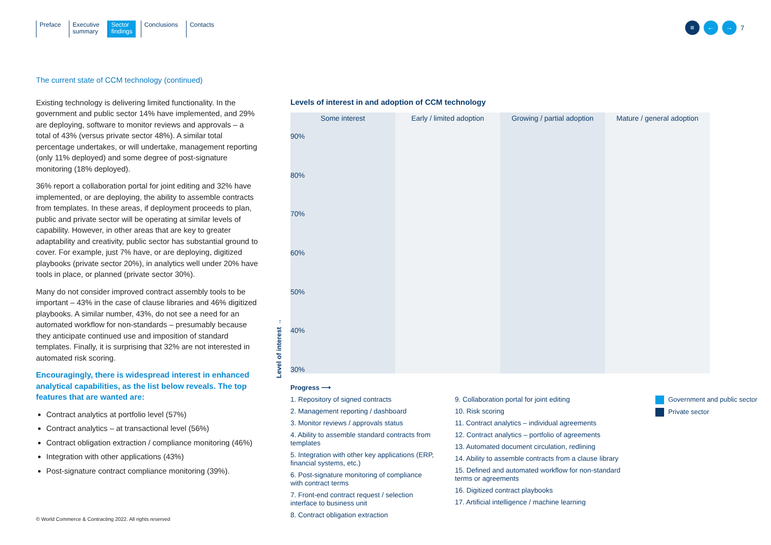Preface Executive
summary
Sector
findings
Conclusions Contacts
≡ ← →
7
The current state of CCM technology (continued)
Existing technology is delivering limited functionality. In the government and public sector 14% have implemented, and 29% are deploying, software to monitor reviews and approvals – a total of 43% (versus private sector 48%). A similar total percentage undertakes, or will undertake, management reporting (only 11% deployed) and some degree of post-signature monitoring (18% deployed).
36% report a collaboration portal for joint editing and 32% have implemented, or are deploying, the ability to assemble contracts from templates. In these areas, if deployment proceeds to plan, public and private sector will be operating at similar levels of capability. However, in other areas that are key to greater adaptability and creativity, public sector has substantial ground to cover. For example, just 7% have, or are deploying, digitized playbooks (private sector 20%), in analytics well under 20% have tools in place, or planned (private sector 30%).
Many do not consider improved contract assembly tools to be important – 43% in the case of clause libraries and 46% digitized playbooks. A similar number, 43%, do not see a need for an automated workflow for non-standards – presumably because they anticipate continued use and imposition of standard templates. Finally, it is surprising that 32% are not interested in automated risk scoring.
Encouragingly, there is widespread interest in enhanced analytical capabilities, as the list below reveals. The top features that are wanted are:
Contract analytics at portfolio level (57%)
Contract analytics – at transactional level (56%)
Contract obligation extraction / compliance monitoring (46%)
Integration with other applications (43%)
Post-signature contract compliance monitoring (39%).
Levels of interest in and adoption of CCM technology
Some interest
Early / limited adoption
Growing / partial adoption
Mature / general adoption
90%
80%
70%
60%
50%
40%
30%
Level of interest →
Progress ⟶
1. Repository of signed contracts
2. Management reporting / dashboard
3. Monitor reviews / approvals status
4. Ability to assemble standard contracts from templates
5. Integration with other key applications (ERP, financial systems, etc.)
6. Post-signature monitoring of compliance with contract terms
7. Front-end contract request / selection interface to business unit
8. Contract obligation extraction
9. Collaboration portal for joint editing
10. Risk scoring
11. Contract analytics – individual agreements
12. Contract analytics – portfolio of agreements
13. Automated document circulation, redlining
14. Ability to assemble contracts from a clause library
15. Defined and automated workflow for non-standard terms or agreements
16. Digitized contract playbooks
17. Artificial intelligence / machine learning
Government and public sector
Private sector
© World Commerce & Contracting 2022. All rights reserved